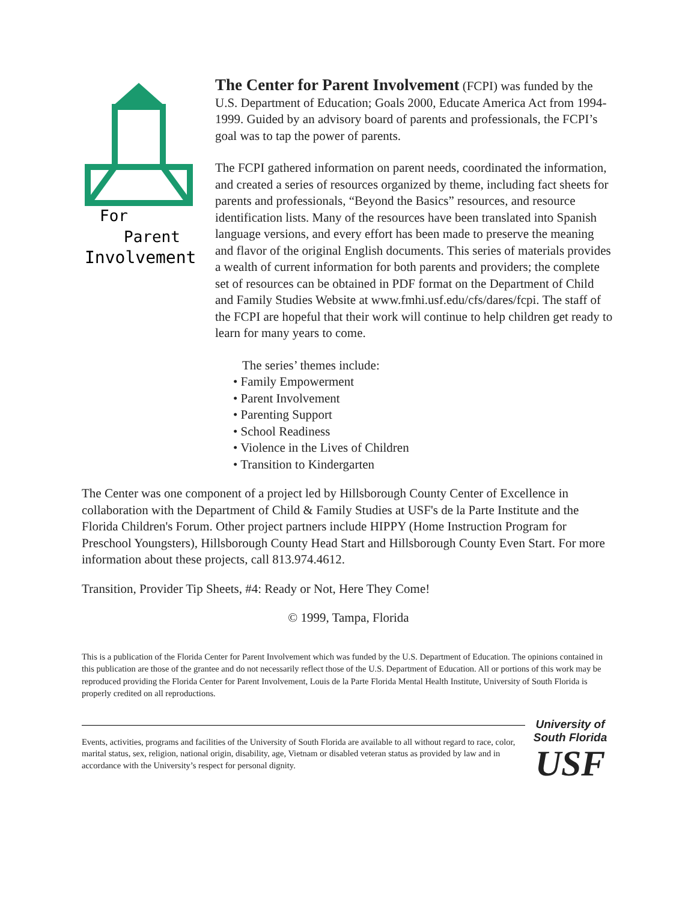For
Parent
Involvement
The Center for Parent Involvement (FCPI) was funded by the U.S. Department of Education; Goals 2000, Educate America Act from 1994-1999. Guided by an advisory board of parents and professionals, the FCPI’s goal was to tap the power of parents.
The FCPI gathered information on parent needs, coordinated the information, and created a series of resources organized by theme, including fact sheets for parents and professionals, “Beyond the Basics” resources, and resource identification lists. Many of the resources have been translated into Spanish language versions, and every effort has been made to preserve the meaning and flavor of the original English documents. This series of materials provides a wealth of current information for both parents and providers; the complete set of resources can be obtained in PDF format on the Department of Child and Family Studies Website at www.fmhi.usf.edu/cfs/dares/fcpi. The staff of the FCPI are hopeful that their work will continue to help children get ready to learn for many years to come.
The series’ themes include:
• Family Empowerment
• Parent Involvement
• Parenting Support
• School Readiness
• Violence in the Lives of Children
• Transition to Kindergarten
The Center was one component of a project led by Hillsborough County Center of Excellence in collaboration with the Department of Child & Family Studies at USF's de la Parte Institute and the Florida Children's Forum. Other project partners include HIPPY (Home Instruction Program for Preschool Youngsters), Hillsborough County Head Start and Hillsborough County Even Start. For more information about these projects, call 813.974.4612.
Transition, Provider Tip Sheets, #4: Ready or Not, Here They Come!
© 1999, Tampa, Florida
This is a publication of the Florida Center for Parent Involvement which was funded by the U.S. Department of Education. The opinions contained in this publication are those of the grantee and do not necessarily reflect those of the U.S. Department of Education. All or portions of this work may be reproduced providing the Florida Center for Parent Involvement, Louis de la Parte Florida Mental Health Institute, University of South Florida is properly credited on all reproductions.
Events, activities, programs and facilities of the University of South Florida are available to all without regard to race, color, marital status, sex, religion, national origin, disability, age, Vietnam or disabled veteran status as provided by law and in accordance with the University’s respect for personal dignity.
University of
South Florida
USF